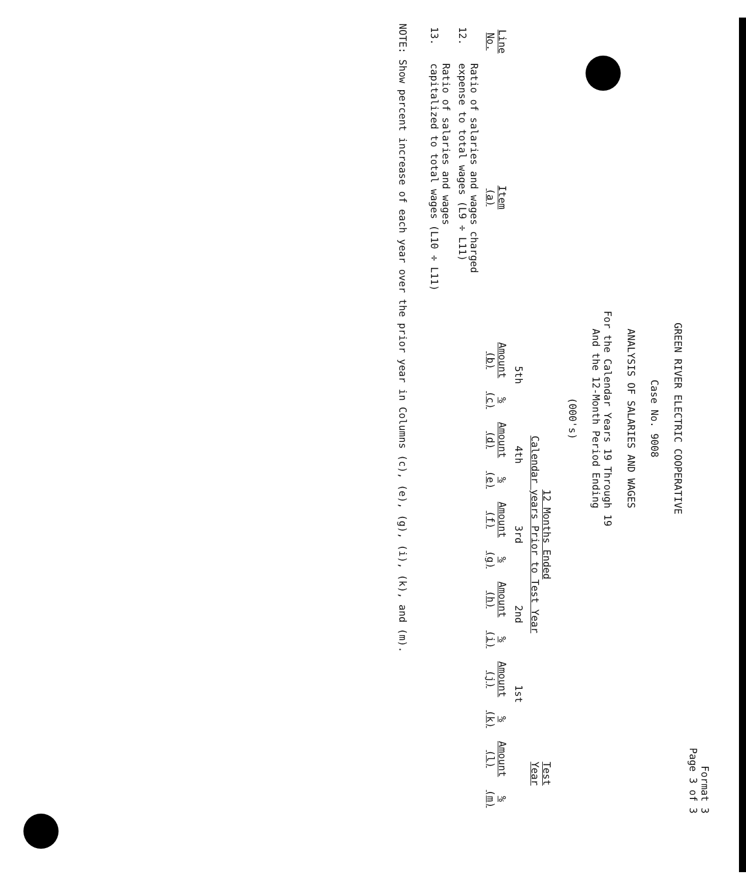Format 3
Page 3 of 3
GREEN RIVER ELECTRIC COOPERATIVE
Case No. 9008
ANALYSIS OF SALARIES AND WAGES
For the Calendar Years 19 Through 19
And the 12-Month Period Ending
(000's)
| | | 12 Months Ended Calendar years Prior to Test Year | | | | | | | | | | Test Year | |
| --- | --- | --- | --- | --- | --- | --- | --- | --- | --- | --- | --- | --- | --- |
| | | 5th | | 4th | | 3rd | | 2nd | | 1st | | | |
| Line No. | Item (a) | Amount (b) | % (c) | Amount (d) | % (e) | Amount (f) | % (g) | Amount (h) | % (i) | Amount (j) | % (k) | Amount (l) | % (m) |
| 12. | Ratio of salaries and wages charged expense to total wages (L9 ÷ L11) | | | | | | | | | | | | |
| 13. | Ratio of salaries and wages capitalized to total wages (L10 ÷ L11) | | | | | | | | | | | | |
NOTE: Show percent increase of each year over the prior year in Columns (c), (e), (g), (i), (k), and (m).